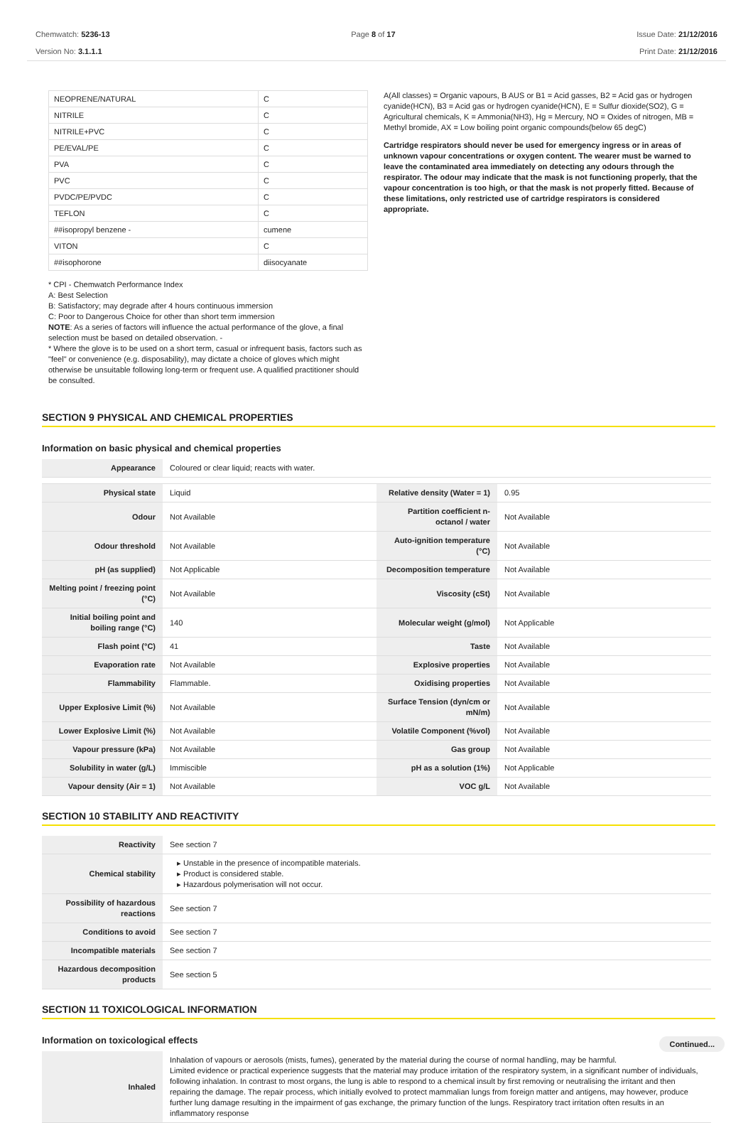Chemwatch: 5236-13
Version No: 3.1.1.1
Page 8 of 17 Issue Date: 21/12/2016
Print Date: 21/12/2016
| NEOPRENE/NATURAL | C |
| NITRILE | C |
| NITRILE+PVC | C |
| PE/EVAL/PE | C |
| PVA | C |
| PVC | C |
| PVDC/PE/PVDC | C |
| TEFLON | C |
| ##isopropyl benzene - | cumene |
| VITON | C |
| ##isophorone | diisocyanate |
* CPI - Chemwatch Performance Index
A: Best Selection
B: Satisfactory; may degrade after 4 hours continuous immersion
C: Poor to Dangerous Choice for other than short term immersion
NOTE: As a series of factors will influence the actual performance of the glove, a final selection must be based on detailed observation. -
* Where the glove is to be used on a short term, casual or infrequent basis, factors such as "feel" or convenience (e.g. disposability), may dictate a choice of gloves which might otherwise be unsuitable following long-term or frequent use. A qualified practitioner should be consulted.
A(All classes) = Organic vapours, B AUS or B1 = Acid gasses, B2 = Acid gas or hydrogen cyanide(HCN), B3 = Acid gas or hydrogen cyanide(HCN), E = Sulfur dioxide(SO2), G = Agricultural chemicals, K = Ammonia(NH3), Hg = Mercury, NO = Oxides of nitrogen, MB = Methyl bromide, AX = Low boiling point organic compounds(below 65 degC)
Cartridge respirators should never be used for emergency ingress or in areas of unknown vapour concentrations or oxygen content. The wearer must be warned to leave the contaminated area immediately on detecting any odours through the respirator. The odour may indicate that the mask is not functioning properly, that the vapour concentration is too high, or that the mask is not properly fitted. Because of these limitations, only restricted use of cartridge respirators is considered appropriate.
SECTION 9 PHYSICAL AND CHEMICAL PROPERTIES
Information on basic physical and chemical properties
| Appearance | Coloured or clear liquid; reacts with water. | | |
| Physical state | Liquid | Relative density (Water = 1) | 0.95 |
| Odour | Not Available | Partition coefficient n-octanol / water | Not Available |
| Odour threshold | Not Available | Auto-ignition temperature (°C) | Not Available |
| pH (as supplied) | Not Applicable | Decomposition temperature | Not Available |
| Melting point / freezing point (°C) | Not Available | Viscosity (cSt) | Not Available |
| Initial boiling point and boiling range (°C) | 140 | Molecular weight (g/mol) | Not Applicable |
| Flash point (°C) | 41 | Taste | Not Available |
| Evaporation rate | Not Available | Explosive properties | Not Available |
| Flammability | Flammable. | Oxidising properties | Not Available |
| Upper Explosive Limit (%) | Not Available | Surface Tension (dyn/cm or mN/m) | Not Available |
| Lower Explosive Limit (%) | Not Available | Volatile Component (%vol) | Not Available |
| Vapour pressure (kPa) | Not Available | Gas group | Not Available |
| Solubility in water (g/L) | Immiscible | pH as a solution (1%) | Not Applicable |
| Vapour density (Air = 1) | Not Available | VOC g/L | Not Available |
SECTION 10 STABILITY AND REACTIVITY
| Reactivity | See section 7 |
| Chemical stability | ▸ Unstable in the presence of incompatible materials. ▸ Product is considered stable. ▸ Hazardous polymerisation will not occur. |
| Possibility of hazardous reactions | See section 7 |
| Conditions to avoid | See section 7 |
| Incompatible materials | See section 7 |
| Hazardous decomposition products | See section 5 |
SECTION 11 TOXICOLOGICAL INFORMATION
Information on toxicological effects
| Inhaled | Inhalation of vapours or aerosols (mists, fumes), generated by the material during the course of normal handling, may be harmful. Limited evidence or practical experience suggests that the material may produce irritation of the respiratory system, in a significant number of individuals, following inhalation. In contrast to most organs, the lung is able to respond to a chemical insult by first removing or neutralising the irritant and then repairing the damage. The repair process, which initially evolved to protect mammalian lungs from foreign matter and antigens, may however, produce further lung damage resulting in the impairment of gas exchange, the primary function of the lungs. Respiratory tract irritation often results in an inflammatory response |
Continued...